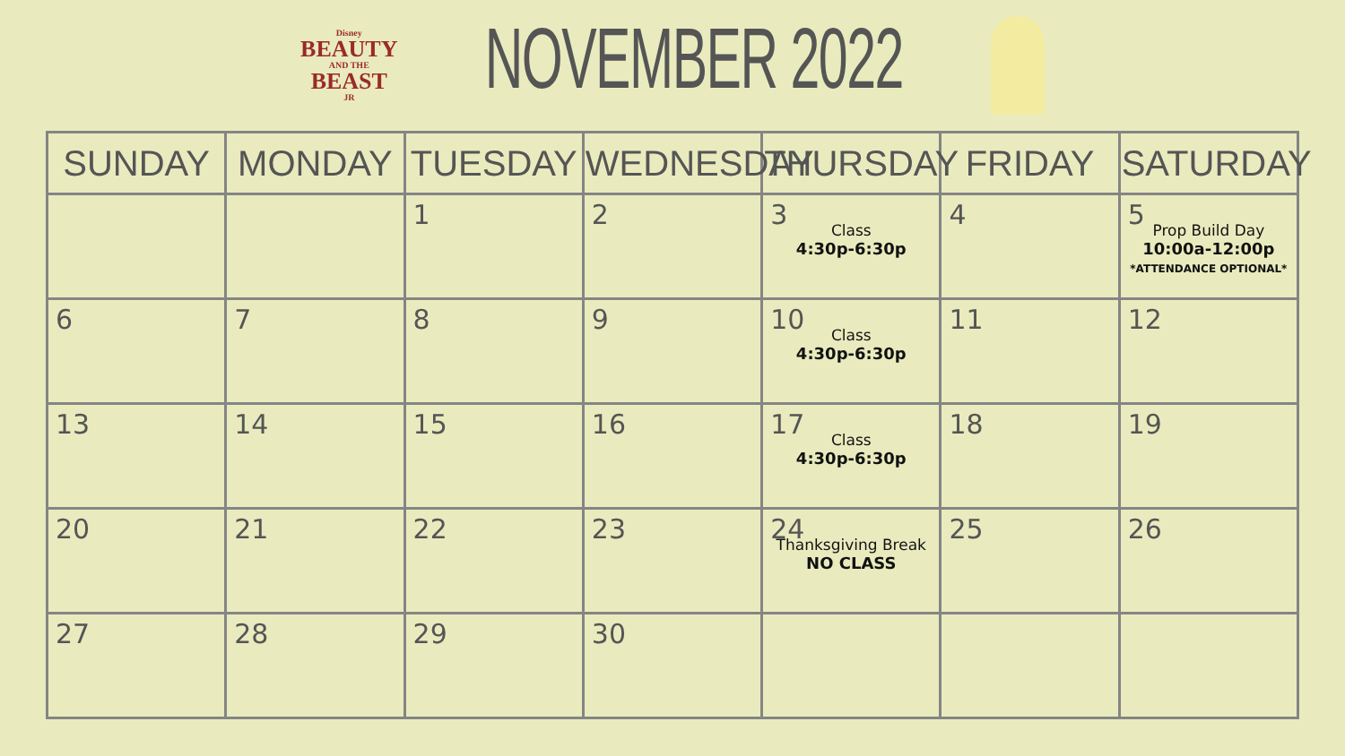Disney
BEAUTY
AND THE
BEAST
JR
NOVEMBER 2022
| SUNDAY | MONDAY | TUESDAY | WEDNESDAY | THURSDAY | FRIDAY | SATURDAY |
| --- | --- | --- | --- | --- | --- | --- |
| | | 1 | 2 | 3 Class 4:30p-6:30p | 4 | 5 Prop Build Day 10:00a-12:00p *ATTENDANCE OPTIONAL* |
| 6 | 7 | 8 | 9 | 10 Class 4:30p-6:30p | 11 | 12 |
| 13 | 14 | 15 | 16 | 17 Class 4:30p-6:30p | 18 | 19 |
| 20 | 21 | 22 | 23 | 24 Thanksgiving Break NO CLASS | 25 | 26 |
| 27 | 28 | 29 | 30 | | | |